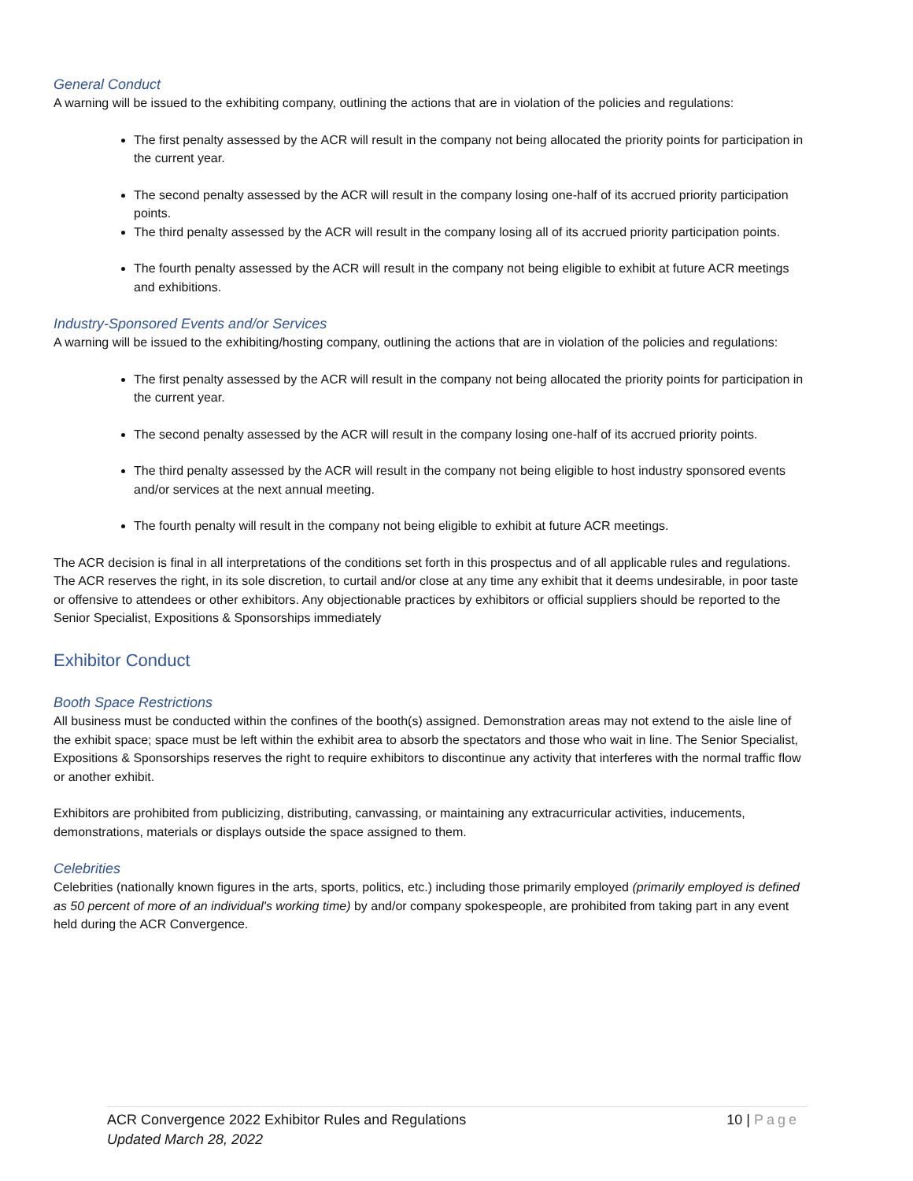General Conduct
A warning will be issued to the exhibiting company, outlining the actions that are in violation of the policies and regulations:
The first penalty assessed by the ACR will result in the company not being allocated the priority points for participation in the current year.
The second penalty assessed by the ACR will result in the company losing one-half of its accrued priority participation points.
The third penalty assessed by the ACR will result in the company losing all of its accrued priority participation points.
The fourth penalty assessed by the ACR will result in the company not being eligible to exhibit at future ACR meetings and exhibitions.
Industry-Sponsored Events and/or Services
A warning will be issued to the exhibiting/hosting company, outlining the actions that are in violation of the policies and regulations:
The first penalty assessed by the ACR will result in the company not being allocated the priority points for participation in the current year.
The second penalty assessed by the ACR will result in the company losing one-half of its accrued priority points.
The third penalty assessed by the ACR will result in the company not being eligible to host industry sponsored events and/or services at the next annual meeting.
The fourth penalty will result in the company not being eligible to exhibit at future ACR meetings.
The ACR decision is final in all interpretations of the conditions set forth in this prospectus and of all applicable rules and regulations. The ACR reserves the right, in its sole discretion, to curtail and/or close at any time any exhibit that it deems undesirable, in poor taste or offensive to attendees or other exhibitors. Any objectionable practices by exhibitors or official suppliers should be reported to the Senior Specialist, Expositions & Sponsorships immediately
Exhibitor Conduct
Booth Space Restrictions
All business must be conducted within the confines of the booth(s) assigned. Demonstration areas may not extend to the aisle line of the exhibit space; space must be left within the exhibit area to absorb the spectators and those who wait in line. The Senior Specialist, Expositions & Sponsorships reserves the right to require exhibitors to discontinue any activity that interferes with the normal traffic flow or another exhibit.
Exhibitors are prohibited from publicizing, distributing, canvassing, or maintaining any extracurricular activities, inducements, demonstrations, materials or displays outside the space assigned to them.
Celebrities
Celebrities (nationally known figures in the arts, sports, politics, etc.) including those primarily employed (primarily employed is defined as 50 percent of more of an individual's working time) by and/or company spokespeople, are prohibited from taking part in any event held during the ACR Convergence.
ACR Convergence 2022 Exhibitor Rules and Regulations
Updated March 28, 2022
10 | Page